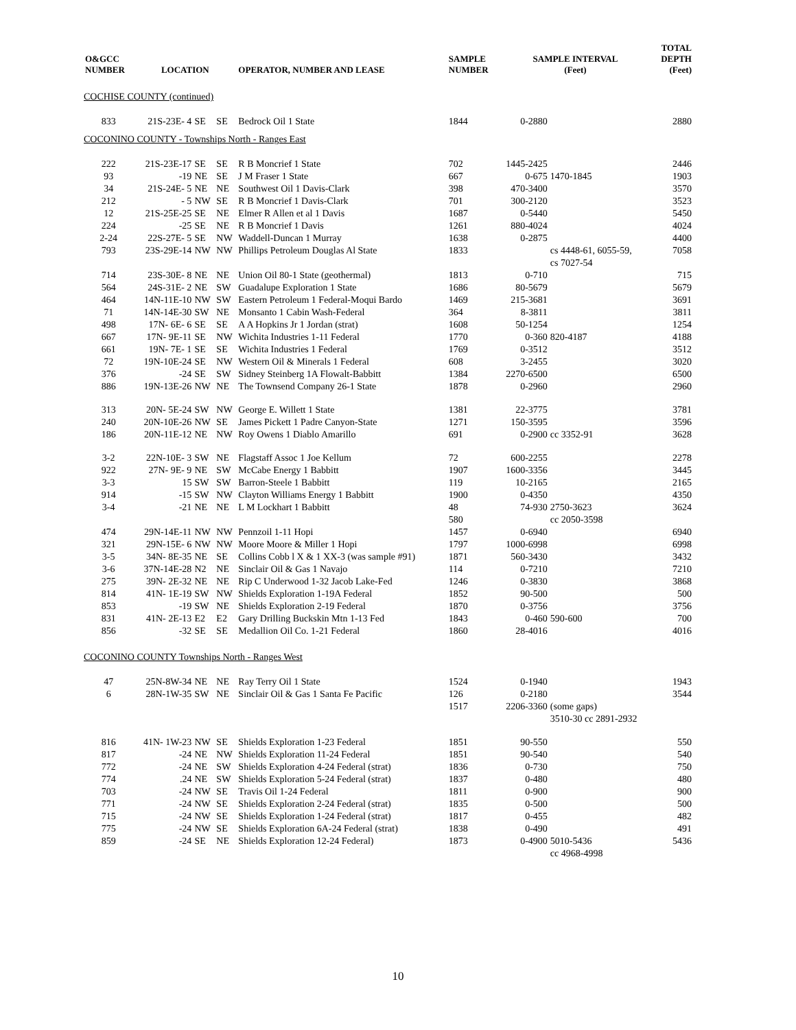| O&GCC NUMBER | LOCATION | | | OPERATOR, NUMBER AND LEASE | SAMPLE NUMBER | SAMPLE INTERVAL (Feet) | | TOTAL DEPTH (Feet) |
| --- | --- | --- | --- | --- | --- | --- | --- | --- |
| COCHISE COUNTY (continued) | | | | | | | | |
| 833 | 21S-23E- 4 | SE | SE | Bedrock Oil 1 State | 1844 | 0-2880 | | 2880 |
| COCONINO COUNTY - Townships North - Ranges East | | | | | | | | |
| 222 | 21S-23E-17 | SE | SE | R B Moncrief 1 State | 702 | 1445-2425 | | 2446 |
| 93 | -19 | NE | SE | J M Fraser 1 State | 667 | 0-675 | 1470-1845 | 1903 |
| 34 | 21S-24E- 5 | NE | NE | Southwest Oil 1 Davis-Clark | 398 | 470-3400 | | 3570 |
| 212 | - 5 | NW | SE | R B Moncrief 1 Davis-Clark | 701 | 300-2120 | | 3523 |
| 12 | 21S-25E-25 | SE | NE | Elmer R Allen et al 1 Davis | 1687 | 0-5440 | | 5450 |
| 224 | -25 | SE | NE | R B Moncrief 1 Davis | 1261 | 880-4024 | | 4024 |
| 2-24 | 22S-27E- 5 | SE | NW | Waddell-Duncan 1 Murray | 1638 | 0-2875 | | 4400 |
| 793 | 23S-29E-14 | NW | NW | Phillips Petroleum Douglas Al State | 1833 | | cs 4448-61, 6055-59, cs 7027-54 | 7058 |
| 714 | 23S-30E- 8 | NE | NE | Union Oil 80-1 State (geothermal) | 1813 | 0-710 | | 715 |
| 564 | 24S-31E- 2 | NE | SW | Guadalupe Exploration 1 State | 1686 | 80-5679 | | 5679 |
| 464 | 14N-11E-10 | NW | SW | Eastern Petroleum 1 Federal-Moqui Bardo | 1469 | 215-3681 | | 3691 |
| 71 | 14N-14E-30 | SW | NE | Monsanto 1 Cabin Wash-Federal | 364 | 8-3811 | | 3811 |
| 498 | 17N- 6E- 6 | SE | SE | A A Hopkins Jr 1 Jordan (strat) | 1608 | 50-1254 | | 1254 |
| 667 | 17N- 9E-11 | SE | NW | Wichita Industries 1-11 Federal | 1770 | 0-360 | 820-4187 | 4188 |
| 661 | 19N- 7E- 1 | SE | SE | Wichita Industries 1 Federal | 1769 | 0-3512 | | 3512 |
| 72 | 19N-10E-24 | SE | NW | Western Oil & Minerals 1 Federal | 608 | 3-2455 | | 3020 |
| 376 | -24 | SE | SW | Sidney Steinberg 1A Flowalt-Babbitt | 1384 | 2270-6500 | | 6500 |
| 886 | 19N-13E-26 | NW | NE | The Townsend Company 26-1 State | 1878 | 0-2960 | | 2960 |
| 313 | 20N- 5E-24 | SW | NW | George E. Willett 1 State | 1381 | 22-3775 | | 3781 |
| 240 | 20N-10E-26 | NW | SE | James Pickett 1 Padre Canyon-State | 1271 | 150-3595 | | 3596 |
| 186 | 20N-11E-12 | NE | NW | Roy Owens 1 Diablo Amarillo | 691 | 0-2900 | cc 3352-91 | 3628 |
| 3-2 | 22N-10E- 3 | SW | NE | Flagstaff Assoc 1 Joe Kellum | 72 | 600-2255 | | 2278 |
| 922 | 27N- 9E- 9 | NE | SW | McCabe Energy 1 Babbitt | 1907 | 1600-3356 | | 3445 |
| 3-3 | 15 | SW | SW | Barron-Steele 1 Babbitt | 119 | 10-2165 | | 2165 |
| 914 | -15 | SW | NW | Clayton Williams Energy 1 Babbitt | 1900 | 0-4350 | | 4350 |
| 3-4 | -21 | NE | NE | L M Lockhart 1 Babbitt | 48 580 | 74-930 | 2750-3623 cc 2050-3598 | 3624 |
| 474 | 29N-14E-11 | NW | NW | Pennzoil 1-11 Hopi | 1457 | 0-6940 | | 6940 |
| 321 | 29N-15E- 6 | NW | NW | Moore Moore & Miller 1 Hopi | 1797 | 1000-6998 | | 6998 |
| 3-5 | 34N- 8E-35 | NE | SE | Collins Cobb l X & 1 XX-3 (was sample #91) | 1871 | 560-3430 | | 3432 |
| 3-6 | 37N-14E-28 | N2 | NE | Sinclair Oil & Gas 1 Navajo | 114 | 0-7210 | | 7210 |
| 275 | 39N- 2E-32 | NE | NE | Rip C Underwood 1-32 Jacob Lake-Fed | 1246 | 0-3830 | | 3868 |
| 814 | 41N- 1E-19 | SW | NW | Shields Exploration 1-19A Federal | 1852 | 90-500 | | 500 |
| 853 | -19 | SW | NE | Shields Exploration 2-19 Federal | 1870 | 0-3756 | | 3756 |
| 831 | 41N- 2E-13 | E2 | E2 | Gary Drilling Buckskin Mtn 1-13 Fed | 1843 | 0-460 | 590-600 | 700 |
| 856 | -32 | SE | SE | Medallion Oil Co. 1-21 Federal | 1860 | 28-4016 | | 4016 |
| COCONINO COUNTY Townships North - Ranges West | | | | | | | | |
| 47 | 25N-8W-34 | NE | NE | Ray Terry Oil 1 State | 1524 | 0-1940 | | 1943 |
| 6 | 28N-1W-35 | SW | NE | Sinclair Oil & Gas 1 Santa Fe Pacific | 126 1517 | 0-2180 2206-3360 | (some gaps) 3510-30 cc 2891-2932 | 3544 |
| 816 | 41N- 1W-23 | NW | SE | Shields Exploration 1-23 Federal | 1851 | 90-550 | | 550 |
| 817 | -24 | NE | NW | Shields Exploration 11-24 Federal | 1851 | 90-540 | | 540 |
| 772 | -24 | NE | SW | Shields Exploration 4-24 Federal (strat) | 1836 | 0-730 | | 750 |
| 774 | .24 | NE | SW | Shields Exploration 5-24 Federal (strat) | 1837 | 0-480 | | 480 |
| 703 | -24 | NW | SE | Travis Oil 1-24 Federal | 1811 | 0-900 | | 900 |
| 771 | -24 | NW | SE | Shields Exploration 2-24 Federal (strat) | 1835 | 0-500 | | 500 |
| 715 | -24 | NW | SE | Shields Exploration 1-24 Federal (strat) | 1817 | 0-455 | | 482 |
| 775 | -24 | NW | SE | Shields Exploration 6A-24 Federal (strat) | 1838 | 0-490 | | 491 |
| 859 | -24 | SE | NE | Shields Exploration 12-24 Federal) | 1873 | 0-4900 | 5010-5436 cc 4968-4998 | 5436 |
10